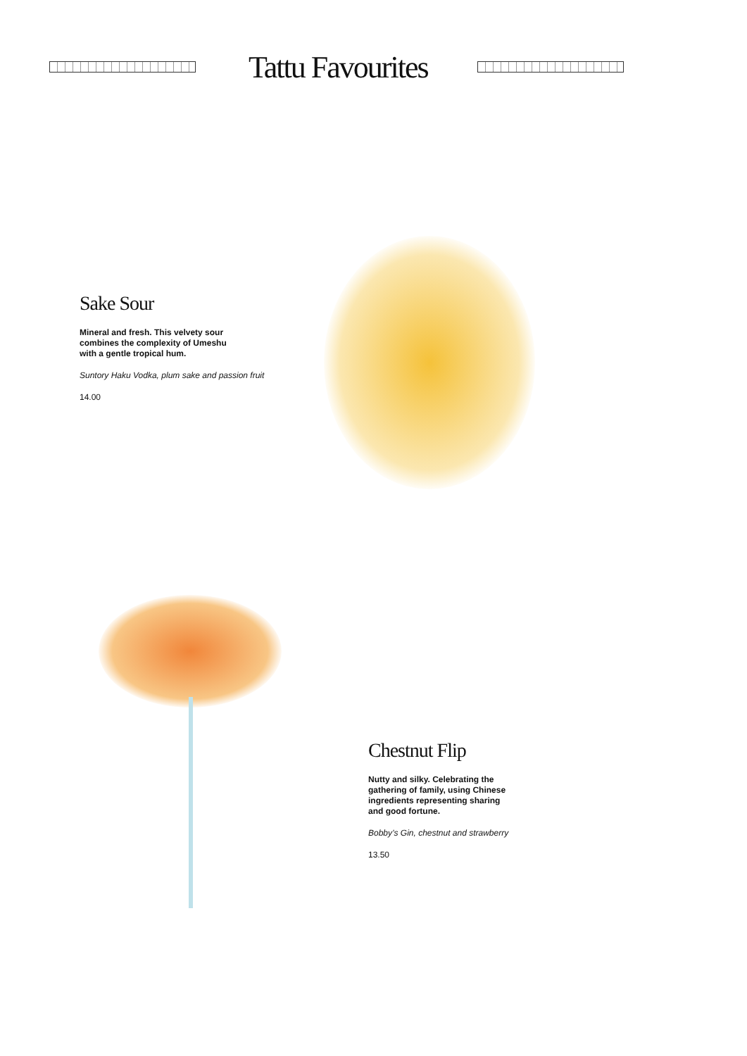Tattu Favourites
Sake Sour
Mineral and fresh. This velvety sour
combines the complexity of Umeshu
with a gentle tropical hum.
Suntory Haku Vodka, plum sake and passion fruit
14.00
Chestnut Flip
Nutty and silky. Celebrating the
gathering of family, using Chinese
ingredients representing sharing
and good fortune.
Bobby’s Gin, chestnut and strawberry
13.50